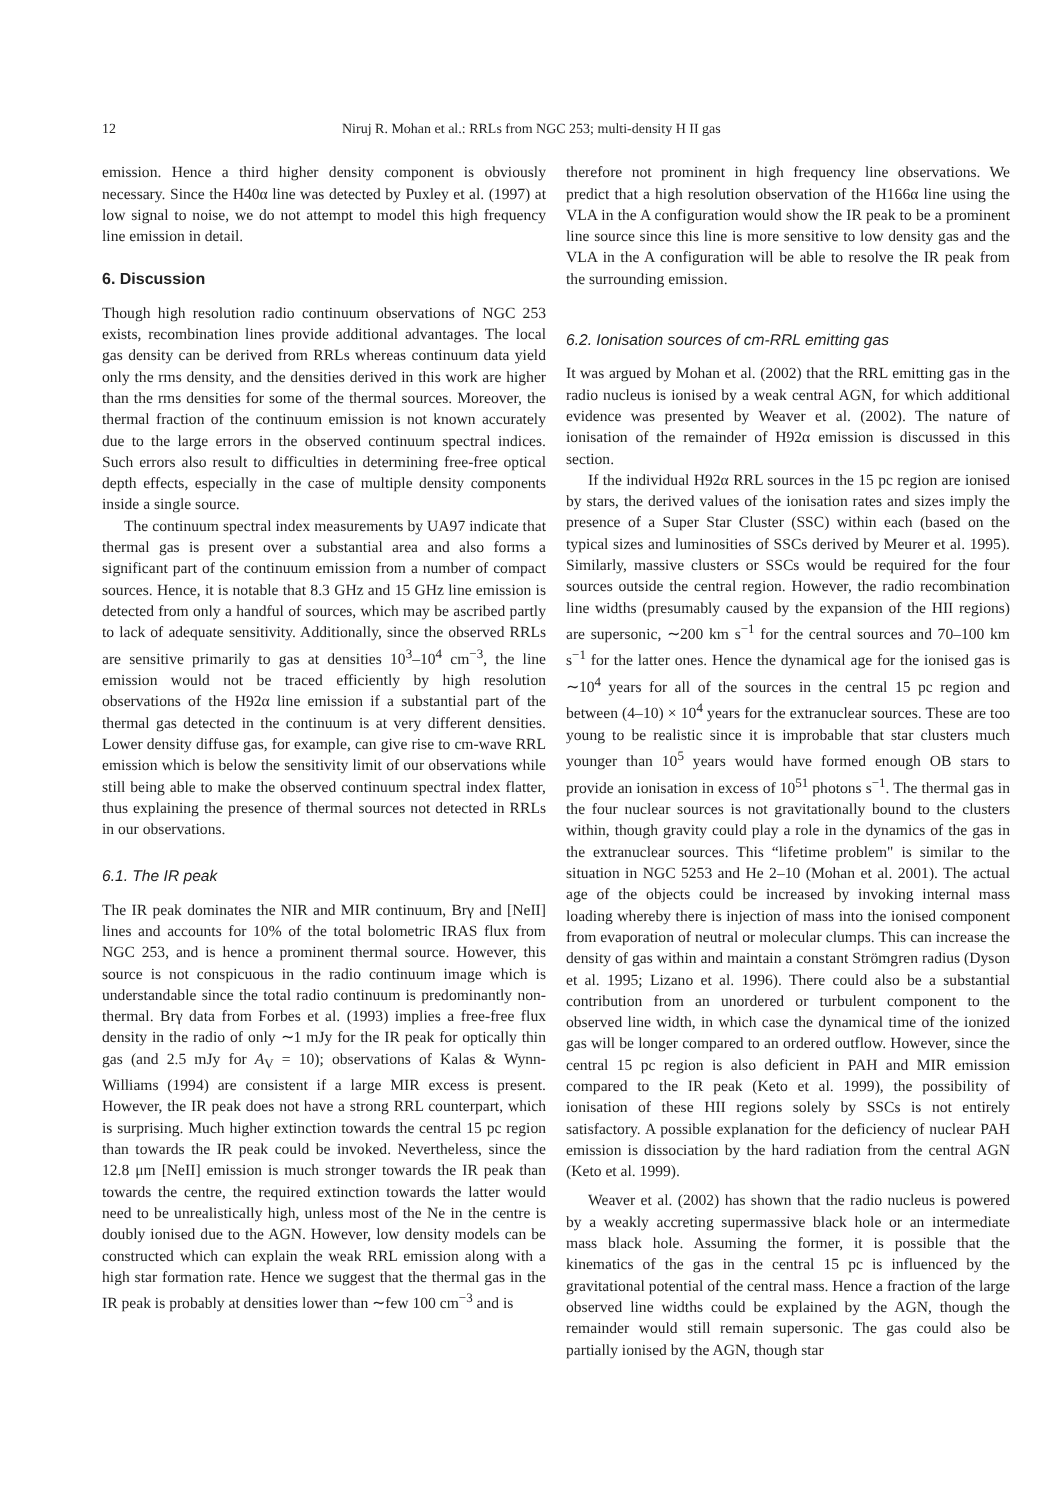12 Niruj R. Mohan et al.: RRLs from NGC 253; multi-density H II gas
emission. Hence a third higher density component is obviously necessary. Since the H40α line was detected by Puxley et al. (1997) at low signal to noise, we do not attempt to model this high frequency line emission in detail.
6. Discussion
Though high resolution radio continuum observations of NGC 253 exists, recombination lines provide additional advantages. The local gas density can be derived from RRLs whereas continuum data yield only the rms density, and the densities derived in this work are higher than the rms densities for some of the thermal sources. Moreover, the thermal fraction of the continuum emission is not known accurately due to the large errors in the observed continuum spectral indices. Such errors also result to difficulties in determining free-free optical depth effects, especially in the case of multiple density components inside a single source.
The continuum spectral index measurements by UA97 indicate that thermal gas is present over a substantial area and also forms a significant part of the continuum emission from a number of compact sources. Hence, it is notable that 8.3 GHz and 15 GHz line emission is detected from only a handful of sources, which may be ascribed partly to lack of adequate sensitivity. Additionally, since the observed RRLs are sensitive primarily to gas at densities 10<sup>3</sup>–10<sup>4</sup> cm<sup>−3</sup>, the line emission would not be traced efficiently by high resolution observations of the H92α line emission if a substantial part of the thermal gas detected in the continuum is at very different densities. Lower density diffuse gas, for example, can give rise to cm-wave RRL emission which is below the sensitivity limit of our observations while still being able to make the observed continuum spectral index flatter, thus explaining the presence of thermal sources not detected in RRLs in our observations.
6.1. The IR peak
The IR peak dominates the NIR and MIR continuum, Brγ and [NeII] lines and accounts for 10% of the total bolometric IRAS flux from NGC 253, and is hence a prominent thermal source. However, this source is not conspicuous in the radio continuum image which is understandable since the total radio continuum is predominantly non-thermal. Brγ data from Forbes et al. (1993) implies a free-free flux density in the radio of only ∼1 mJy for the IR peak for optically thin gas (and 2.5 mJy for A<sub>V</sub> = 10); observations of Kalas & Wynn-Williams (1994) are consistent if a large MIR excess is present. However, the IR peak does not have a strong RRL counterpart, which is surprising. Much higher extinction towards the central 15 pc region than towards the IR peak could be invoked. Nevertheless, since the 12.8 μm [NeII] emission is much stronger towards the IR peak than towards the centre, the required extinction towards the latter would need to be unrealistically high, unless most of the Ne in the centre is doubly ionised due to the AGN. However, low density models can be constructed which can explain the weak RRL emission along with a high star formation rate. Hence we suggest that the thermal gas in the IR peak is probably at densities lower than ∼few 100 cm<sup>−3</sup> and is
therefore not prominent in high frequency line observations. We predict that a high resolution observation of the H166α line using the VLA in the A configuration would show the IR peak to be a prominent line source since this line is more sensitive to low density gas and the VLA in the A configuration will be able to resolve the IR peak from the surrounding emission.
6.2. Ionisation sources of cm-RRL emitting gas
It was argued by Mohan et al. (2002) that the RRL emitting gas in the radio nucleus is ionised by a weak central AGN, for which additional evidence was presented by Weaver et al. (2002). The nature of ionisation of the remainder of H92α emission is discussed in this section.
If the individual H92α RRL sources in the 15 pc region are ionised by stars, the derived values of the ionisation rates and sizes imply the presence of a Super Star Cluster (SSC) within each (based on the typical sizes and luminosities of SSCs derived by Meurer et al. 1995). Similarly, massive clusters or SSCs would be required for the four sources outside the central region. However, the radio recombination line widths (presumably caused by the expansion of the HII regions) are supersonic, ∼200 km s<sup>−1</sup> for the central sources and 70–100 km s<sup>−1</sup> for the latter ones. Hence the dynamical age for the ionised gas is ∼10<sup>4</sup> years for all of the sources in the central 15 pc region and between (4–10) × 10<sup>4</sup> years for the extranuclear sources. These are too young to be realistic since it is improbable that star clusters much younger than 10<sup>5</sup> years would have formed enough OB stars to provide an ionisation in excess of 10<sup>51</sup> photons s<sup>−1</sup>. The thermal gas in the four nuclear sources is not gravitationally bound to the clusters within, though gravity could play a role in the dynamics of the gas in the extranuclear sources. This “lifetime problem" is similar to the situation in NGC 5253 and He 2–10 (Mohan et al. 2001). The actual age of the objects could be increased by invoking internal mass loading whereby there is injection of mass into the ionised component from evaporation of neutral or molecular clumps. This can increase the density of gas within and maintain a constant Strömgren radius (Dyson et al. 1995; Lizano et al. 1996). There could also be a substantial contribution from an unordered or turbulent component to the observed line width, in which case the dynamical time of the ionized gas will be longer compared to an ordered outflow. However, since the central 15 pc region is also deficient in PAH and MIR emission compared to the IR peak (Keto et al. 1999), the possibility of ionisation of these HII regions solely by SSCs is not entirely satisfactory. A possible explanation for the deficiency of nuclear PAH emission is dissociation by the hard radiation from the central AGN (Keto et al. 1999).
Weaver et al. (2002) has shown that the radio nucleus is powered by a weakly accreting supermassive black hole or an intermediate mass black hole. Assuming the former, it is possible that the kinematics of the gas in the central 15 pc is influenced by the gravitational potential of the central mass. Hence a fraction of the large observed line widths could be explained by the AGN, though the remainder would still remain supersonic. The gas could also be partially ionised by the AGN, though star